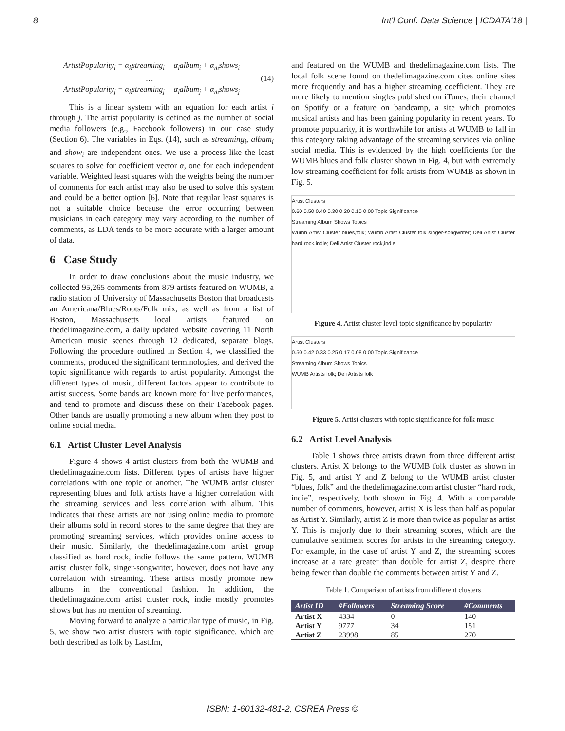8 Int'l Conf. Data Science | ICDATA'18 |
ArtistPopularity<sub>i</sub> = α<sub>k</sub>streaming<sub>i</sub> + α<sub>l</sub>album<sub>i</sub> + α<sub>m</sub>shows<sub>i</sub>
… (14)
ArtistPopularity<sub>j</sub> = α<sub>k</sub>streaming<sub>j</sub> + α<sub>l</sub>album<sub>j</sub> + α<sub>m</sub>shows<sub>j</sub>
This is a linear system with an equation for each artist i through j. The artist popularity is defined as the number of social media followers (e.g., Facebook followers) in our case study (Section 6). The variables in Eqs. (14), such as streaming<sub>i</sub>, album<sub>i</sub> and show<sub>i</sub> are independent ones. We use a process like the least squares to solve for coefficient vector α, one for each independent variable. Weighted least squares with the weights being the number of comments for each artist may also be used to solve this system and could be a better option [6]. Note that regular least squares is not a suitable choice because the error occurring between musicians in each category may vary according to the number of comments, as LDA tends to be more accurate with a larger amount of data.
6 Case Study
In order to draw conclusions about the music industry, we collected 95,265 comments from 879 artists featured on WUMB, a radio station of University of Massachusetts Boston that broadcasts an Americana/Blues/Roots/Folk mix, as well as from a list of Boston, Massachusetts local artists featured on thedelimagazine.com, a daily updated website covering 11 North American music scenes through 12 dedicated, separate blogs. Following the procedure outlined in Section 4, we classified the comments, produced the significant terminologies, and derived the topic significance with regards to artist popularity. Amongst the different types of music, different factors appear to contribute to artist success. Some bands are known more for live performances, and tend to promote and discuss these on their Facebook pages. Other bands are usually promoting a new album when they post to online social media.
6.1 Artist Cluster Level Analysis
Figure 4 shows 4 artist clusters from both the WUMB and thedelimagazine.com lists. Different types of artists have higher correlations with one topic or another. The WUMB artist cluster representing blues and folk artists have a higher correlation with the streaming services and less correlation with album. This indicates that these artists are not using online media to promote their albums sold in record stores to the same degree that they are promoting streaming services, which provides online access to their music. Similarly, the thedelimagazine.com artist group classified as hard rock, indie follows the same pattern. WUMB artist cluster folk, singer-songwriter, however, does not have any correlation with streaming. These artists mostly promote new albums in the conventional fashion. In addition, the thedelimagazine.com artist cluster rock, indie mostly promotes shows but has no mention of streaming.
Moving forward to analyze a particular type of music, in Fig. 5, we show two artist clusters with topic significance, which are both described as folk by Last.fm,
and featured on the WUMB and thedelimagazine.com lists. The local folk scene found on thedelimagazine.com cites online sites more frequently and has a higher streaming coefficient. They are more likely to mention singles published on iTunes, their channel on Spotify or a feature on bandcamp, a site which promotes musical artists and has been gaining popularity in recent years. To promote popularity, it is worthwhile for artists at WUMB to fall in this category taking advantage of the streaming services via online social media. This is evidenced by the high coefficients for the WUMB blues and folk cluster shown in Fig. 4, but with extremely low streaming coefficient for folk artists from WUMB as shown in Fig. 5.
Artist Clusters
0.60 0.50 0.40 0.30 0.20 0.10 0.00 Topic Significance
Streaming Album Shows Topics
Wumb Artist Cluster blues,folk; Wumb Artist Cluster folk singer-songwriter; Deli Artist Cluster hard rock,indie; Deli Artist Cluster rock,indie
Figure 4. Artist cluster level topic significance by popularity
Artist Clusters
0.50 0.42 0.33 0.25 0.17 0.08 0.00 Topic Significance
Streaming Album Shows Topics
WUMB Artists folk; Deli Artists folk
Figure 5. Artist clusters with topic significance for folk music
6.2 Artist Level Analysis
Table 1 shows three artists drawn from three different artist clusters. Artist X belongs to the WUMB folk cluster as shown in Fig. 5, and artist Y and Z belong to the WUMB artist cluster “blues, folk” and the thedelimagazine.com artist cluster “hard rock, indie”, respectively, both shown in Fig. 4. With a comparable number of comments, however, artist X is less than half as popular as Artist Y. Similarly, artist Z is more than twice as popular as artist Y. This is majorly due to their streaming scores, which are the cumulative sentiment scores for artists in the streaming category. For example, in the case of artist Y and Z, the streaming scores increase at a rate greater than double for artist Z, despite there being fewer than double the comments between artist Y and Z.
Table 1. Comparison of artists from different clusters
| Artist ID | #Followers | Streaming Score | #Comments |
| --- | --- | --- | --- |
| Artist X | 4334 | 0 | 140 |
| Artist Y | 9777 | 34 | 151 |
| Artist Z | 23998 | 85 | 270 |
ISBN: 1-60132-481-2, CSREA Press ©